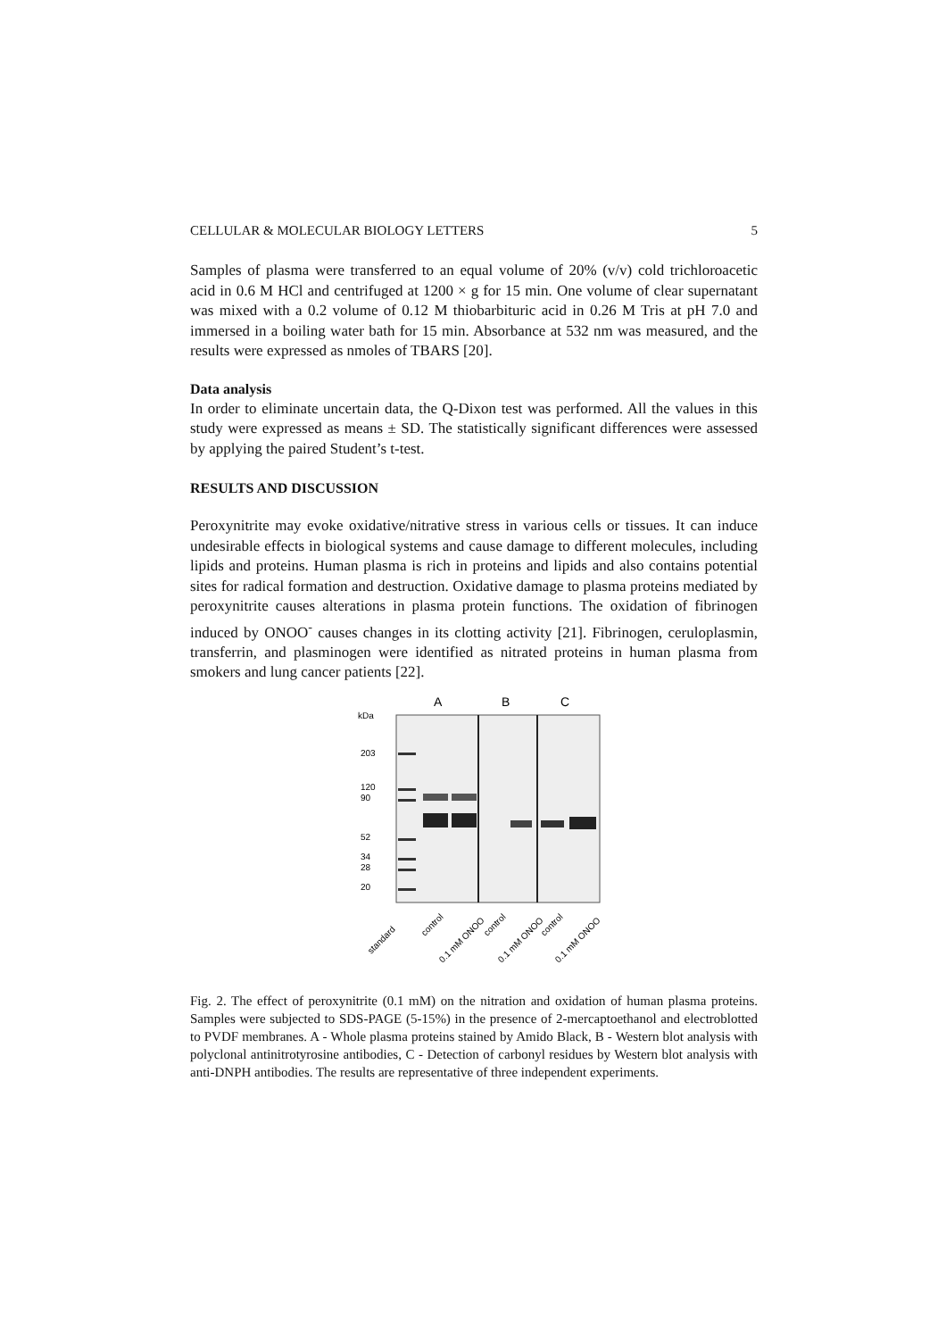CELLULAR & MOLECULAR BIOLOGY LETTERS 5
Samples of plasma were transferred to an equal volume of 20% (v/v) cold trichloroacetic acid in 0.6 M HCl and centrifuged at 1200 × g for 15 min. One volume of clear supernatant was mixed with a 0.2 volume of 0.12 M thiobarbituric acid in 0.26 M Tris at pH 7.0 and immersed in a boiling water bath for 15 min. Absorbance at 532 nm was measured, and the results were expressed as nmoles of TBARS [20].
Data analysis
In order to eliminate uncertain data, the Q-Dixon test was performed. All the values in this study were expressed as means ± SD. The statistically significant differences were assessed by applying the paired Student’s t-test.
RESULTS AND DISCUSSION
Peroxynitrite may evoke oxidative/nitrative stress in various cells or tissues. It can induce undesirable effects in biological systems and cause damage to different molecules, including lipids and proteins. Human plasma is rich in proteins and lipids and also contains potential sites for radical formation and destruction. Oxidative damage to plasma proteins mediated by peroxynitrite causes alterations in plasma protein functions. The oxidation of fibrinogen induced by ONOO<sup>-</sup> causes changes in its clotting activity [21]. Fibrinogen, ceruloplasmin, transferrin, and plasminogen were identified as nitrated proteins in human plasma from smokers and lung cancer patients [22].
A
B
C
kDa
203
120
90
52
34
28
20
standard
control
0.1 mM ONOO
control
0.1 mM ONOO
control
0.1 mM ONOO
Fig. 2. The effect of peroxynitrite (0.1 mM) on the nitration and oxidation of human plasma proteins. Samples were subjected to SDS-PAGE (5-15%) in the presence of 2-mercaptoethanol and electroblotted to PVDF membranes. A - Whole plasma proteins stained by Amido Black, B - Western blot analysis with polyclonal antinitrotyrosine antibodies, C - Detection of carbonyl residues by Western blot analysis with anti-DNPH antibodies. The results are representative of three independent experiments.